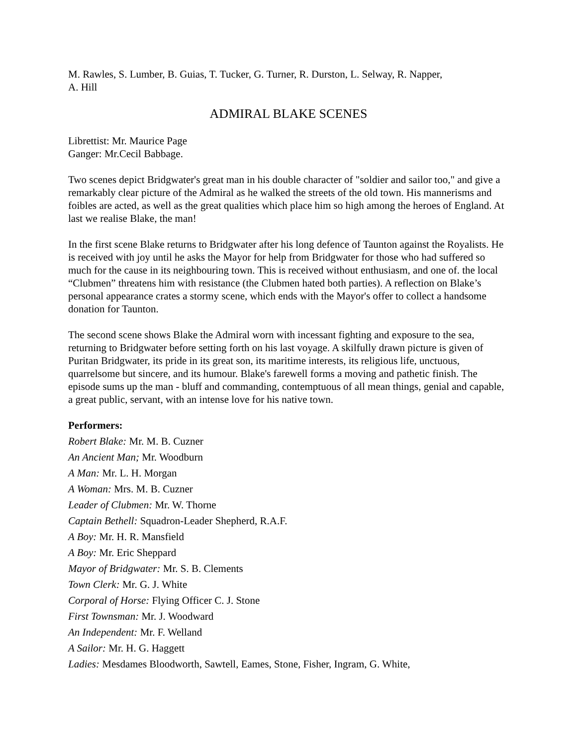M. Rawles, S. Lumber, B. Guias, T. Tucker, G. Turner, R. Durston, L. Selway, R. Napper,
A. Hill
ADMIRAL BLAKE SCENES
Librettist: Mr. Maurice Page
Ganger: Mr.Cecil Babbage.
Two scenes depict Bridgwater's great man in his double character of "soldier and sailor too," and give a remarkably clear picture of the Admiral as he walked the streets of the old town. His mannerisms and foibles are acted, as well as the great qualities which place him so high among the heroes of England. At last we realise Blake, the man!
In the first scene Blake returns to Bridgwater after his long defence of Taunton against the Royalists. He is received with joy until he asks the Mayor for help from Bridgwater for those who had suffered so much for the cause in its neighbouring town. This is received without enthusiasm, and one of. the local “Clubmen” threatens him with resistance (the Clubmen hated both parties). A reflection on Blake’s personal appearance crates a stormy scene, which ends with the Mayor's offer to collect a handsome donation for Taunton.
The second scene shows Blake the Admiral worn with incessant fighting and exposure to the sea, returning to Bridgwater before setting forth on his last voyage. A skilfully drawn picture is given of Puritan Bridgwater, its pride in its great son, its maritime interests, its religious life, unctuous, quarrelsome but sincere, and its humour. Blake's farewell forms a moving and pathetic finish. The episode sums up the man - bluff and commanding, contemptuous of all mean things, genial and capable, a great public, servant, with an intense love for his native town.
Performers:
Robert Blake: Mr. M. B. Cuzner
An Ancient Man; Mr. Woodburn
A Man: Mr. L. H. Morgan
A Woman: Mrs. M. B. Cuzner
Leader of Clubmen: Mr. W. Thorne
Captain Bethell: Squadron-Leader Shepherd, R.A.F.
A Boy: Mr. H. R. Mansfield
A Boy: Mr. Eric Sheppard
Mayor of Bridgwater: Mr. S. B. Clements
Town Clerk: Mr. G. J. White
Corporal of Horse: Flying Officer C. J. Stone
First Townsman: Mr. J. Woodward
An Independent: Mr. F. Welland
A Sailor: Mr. H. G. Haggett
Ladies: Mesdames Bloodworth, Sawtell, Eames, Stone, Fisher, Ingram, G. White,